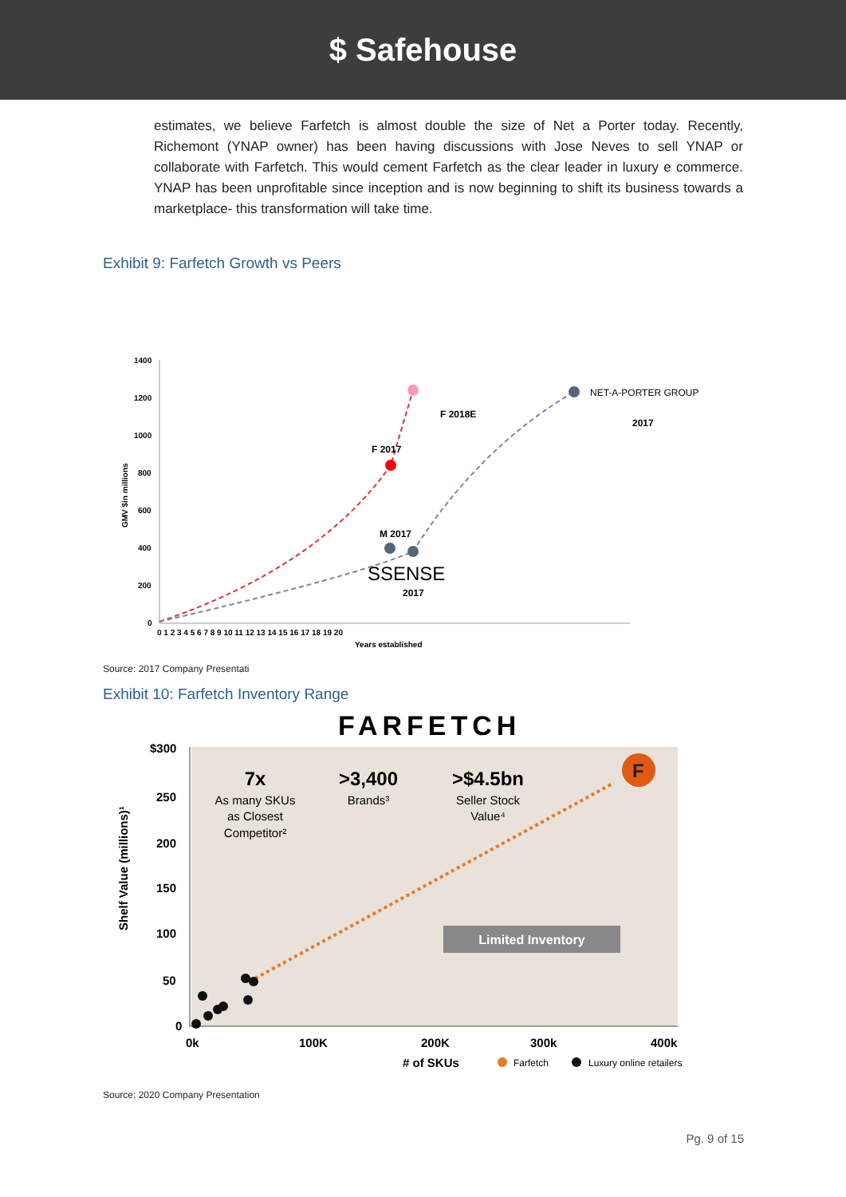$ Safehouse
estimates, we believe Farfetch is almost double the size of Net a Porter today. Recently, Richemont (YNAP owner) has been having discussions with Jose Neves to sell YNAP or collaborate with Farfetch. This would cement Farfetch as the clear leader in luxury e commerce. YNAP has been unprofitable since inception and is now beginning to shift its business towards a marketplace- this transformation will take time.
Exhibit 9: Farfetch Growth vs Peers
1400
1200
1000
800
600
400
200
0
0 1 2 3 4 5 6 7 8 9 10 11 12 13 14 15 16 17 18 19 20
Years established
GMV $in millions
F 2017
F 2018E
M 2017
SSENSE
2017
NET-A-PORTER GROUP
2017
Source: 2017 Company Presentati
Exhibit 10: Farfetch Inventory Range
FARFETCH
$300
250
200
150
100
50
0
0k
100K
200K
300k
400k
# of SKUs
Shelf Value (millions)¹
7x
As many SKUs
as Closest
Competitor²
>3,400
Brands³
>$4.5bn
Seller Stock
Value⁴
F
Limited Inventory
Farfetch
Luxury online retailers
Source: 2020 Company Presentation
Pg. 9 of 15